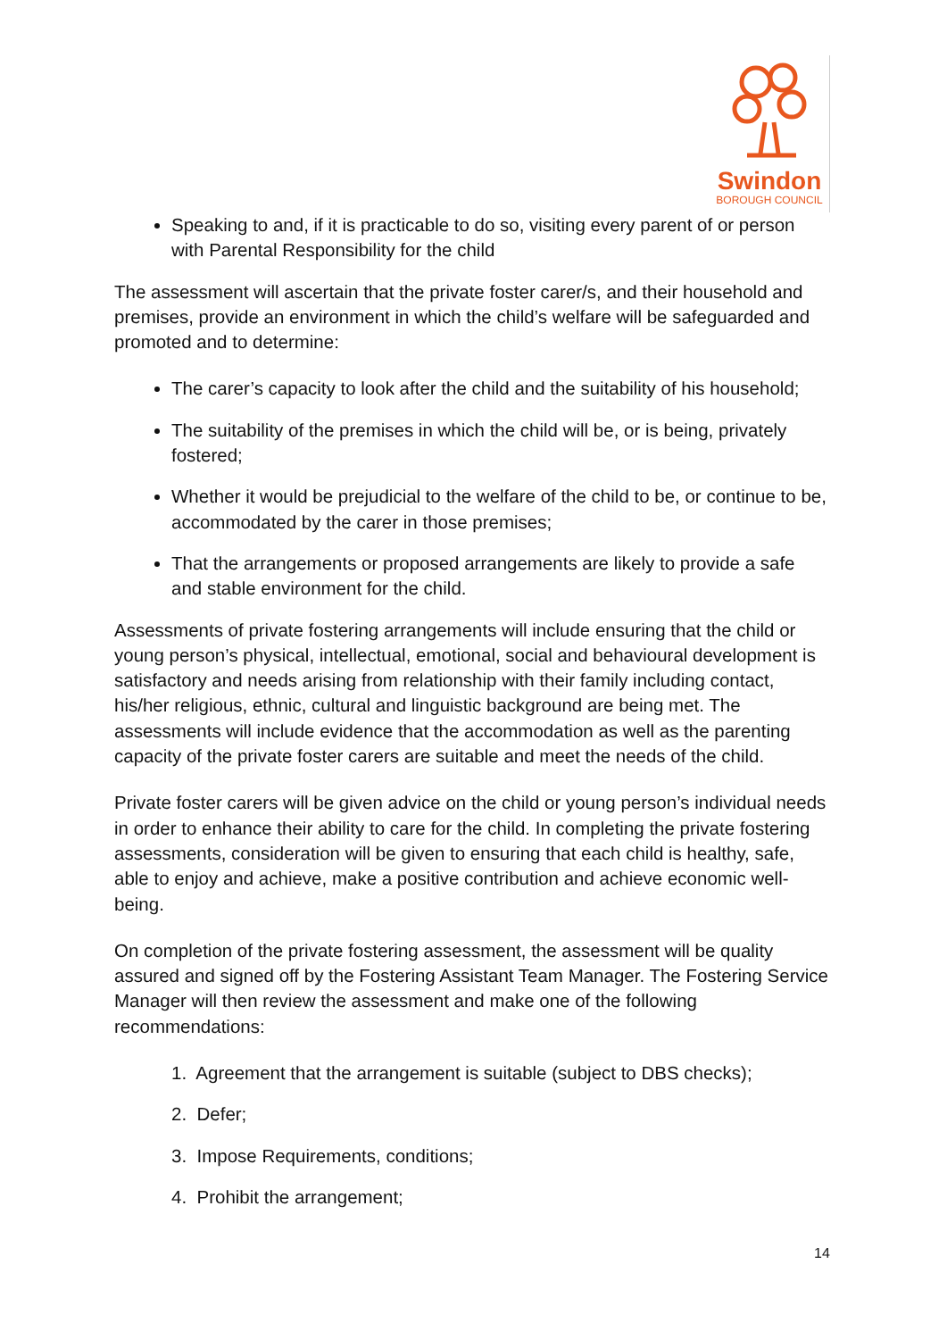Swindon
BOROUGH COUNCIL
Speaking to and, if it is practicable to do so, visiting every parent of or person with Parental Responsibility for the child
The assessment will ascertain that the private foster carer/s, and their household and premises, provide an environment in which the child’s welfare will be safeguarded and promoted and to determine:
The carer’s capacity to look after the child and the suitability of his household;
The suitability of the premises in which the child will be, or is being, privately fostered;
Whether it would be prejudicial to the welfare of the child to be, or continue to be, accommodated by the carer in those premises;
That the arrangements or proposed arrangements are likely to provide a safe and stable environment for the child.
Assessments of private fostering arrangements will include ensuring that the child or young person’s physical, intellectual, emotional, social and behavioural development is satisfactory and needs arising from relationship with their family including contact, his/her religious, ethnic, cultural and linguistic background are being met. The assessments will include evidence that the accommodation as well as the parenting capacity of the private foster carers are suitable and meet the needs of the child.
Private foster carers will be given advice on the child or young person’s individual needs in order to enhance their ability to care for the child. In completing the private fostering assessments, consideration will be given to ensuring that each child is healthy, safe, able to enjoy and achieve, make a positive contribution and achieve economic well-being.
On completion of the private fostering assessment, the assessment will be quality assured and signed off by the Fostering Assistant Team Manager. The Fostering Service Manager will then review the assessment and make one of the following recommendations:
1. Agreement that the arrangement is suitable (subject to DBS checks);
2. Defer;
3. Impose Requirements, conditions;
4. Prohibit the arrangement;
14